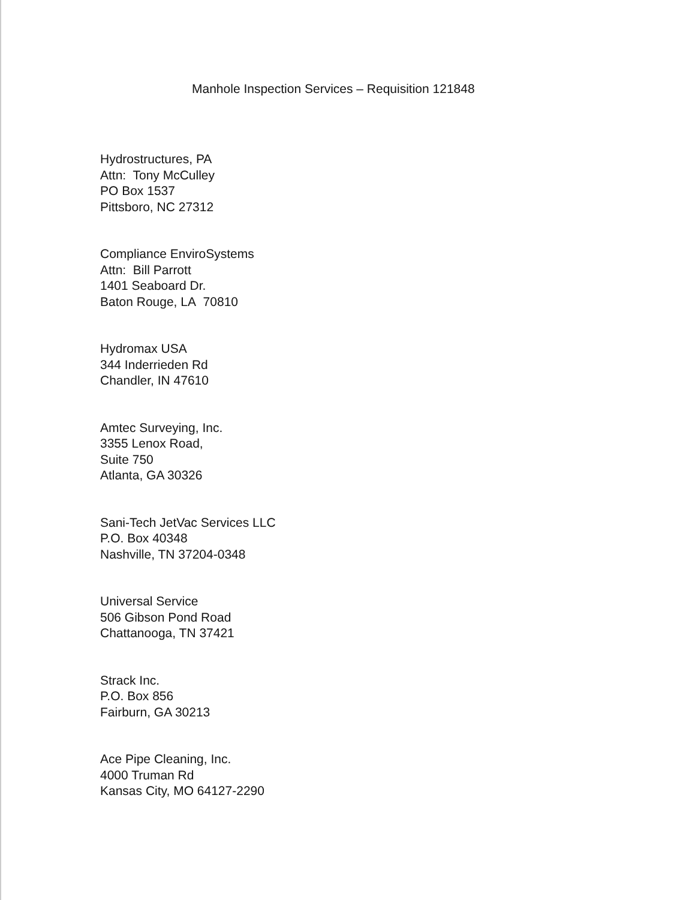Manhole Inspection Services – Requisition 121848
Hydrostructures, PA
Attn: Tony McCulley
PO Box 1537
Pittsboro, NC 27312
Compliance EnviroSystems
Attn: Bill Parrott
1401 Seaboard Dr.
Baton Rouge, LA 70810
Hydromax USA
344 Inderrieden Rd
Chandler, IN 47610
Amtec Surveying, Inc.
3355 Lenox Road,
Suite 750
Atlanta, GA 30326
Sani-Tech JetVac Services LLC
P.O. Box 40348
Nashville, TN 37204-0348
Universal Service
506 Gibson Pond Road
Chattanooga, TN 37421
Strack Inc.
P.O. Box 856
Fairburn, GA 30213
Ace Pipe Cleaning, Inc.
4000 Truman Rd
Kansas City, MO 64127-2290